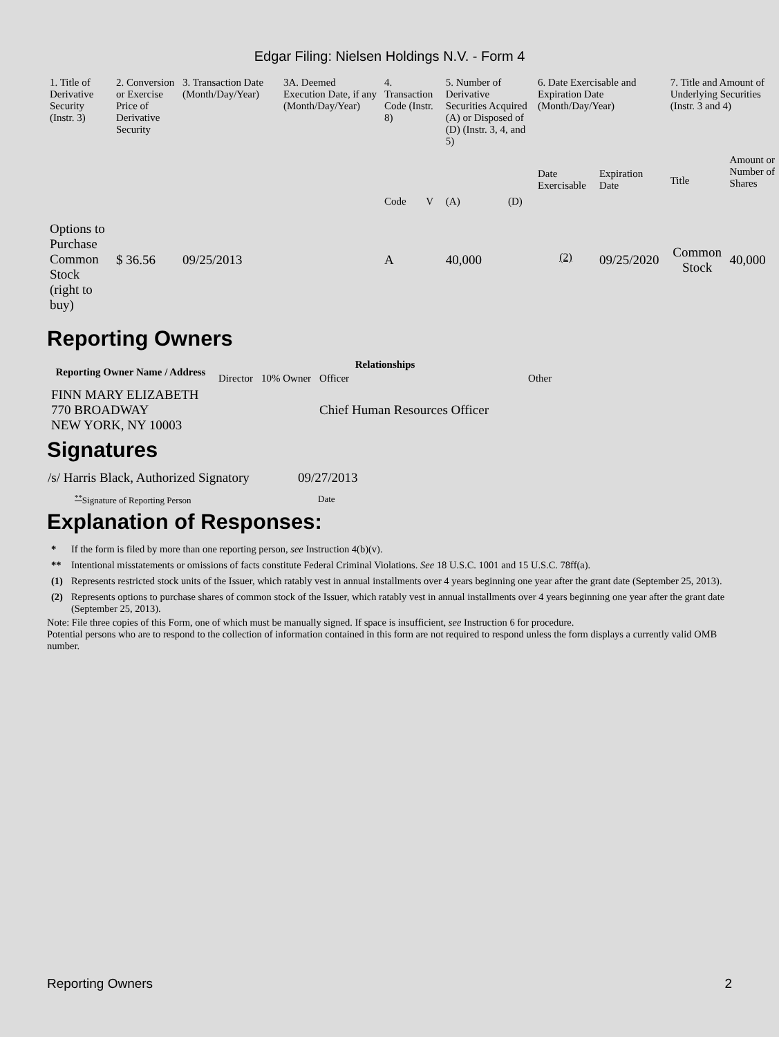Edgar Filing: Nielsen Holdings N.V. - Form 4
| 1. Title of Derivative Security (Instr. 3) | 2. Conversion or Exercise Price of Derivative Security | 3. Transaction Date (Month/Day/Year) | 3A. Deemed Execution Date, if any (Month/Day/Year) | 4. Transaction Code (Instr. 8) | | 5. Number of Derivative Securities Acquired (A) or Disposed of (D) (Instr. 3, 4, and 5) | | 6. Date Exercisable and Expiration Date (Month/Day/Year) | | 7. Title and Amount of Underlying Securities (Instr. 3 and 4) | |
| | | | | Code | V | (A) | (D) | Date Exercisable | Expiration Date | Title | Amount or Number of Shares |
| Options to Purchase Common Stock (right to buy) | $ 36.56 | 09/25/2013 | | A | | 40,000 | | <sup>(2)</sup> | 09/25/2020 | Common Stock | 40,000 |
Reporting Owners
| Reporting Owner Name / Address | Relationships | | | |
| --- | --- | --- | --- | --- |
| | Director | 10% Owner | Officer | Other |
| FINN MARY ELIZABETH 770 BROADWAY NEW YORK, NY 10003 | | | Chief Human Resources Officer | |
Signatures
| /s/ Harris Black, Authorized Signatory | 09/27/2013 |
| <sup>**</sup> Signature of Reporting Person | Date |
Explanation of Responses:
| * | If the form is filed by more than one reporting person, see Instruction 4(b)(v). |
| ** | Intentional misstatements or omissions of facts constitute Federal Criminal Violations. See 18 U.S.C. 1001 and 15 U.S.C. 78ff(a). |
| (1) | Represents restricted stock units of the Issuer, which ratably vest in annual installments over 4 years beginning one year after the grant date (September 25, 2013). |
| (2) | Represents options to purchase shares of common stock of the Issuer, which ratably vest in annual installments over 4 years beginning one year after the grant date (September 25, 2013). |
Note: File three copies of this Form, one of which must be manually signed. If space is insufficient, see Instruction 6 for procedure.
Potential persons who are to respond to the collection of information contained in this form are not required to respond unless the form displays a currently valid OMB number.
Reporting Owners 2